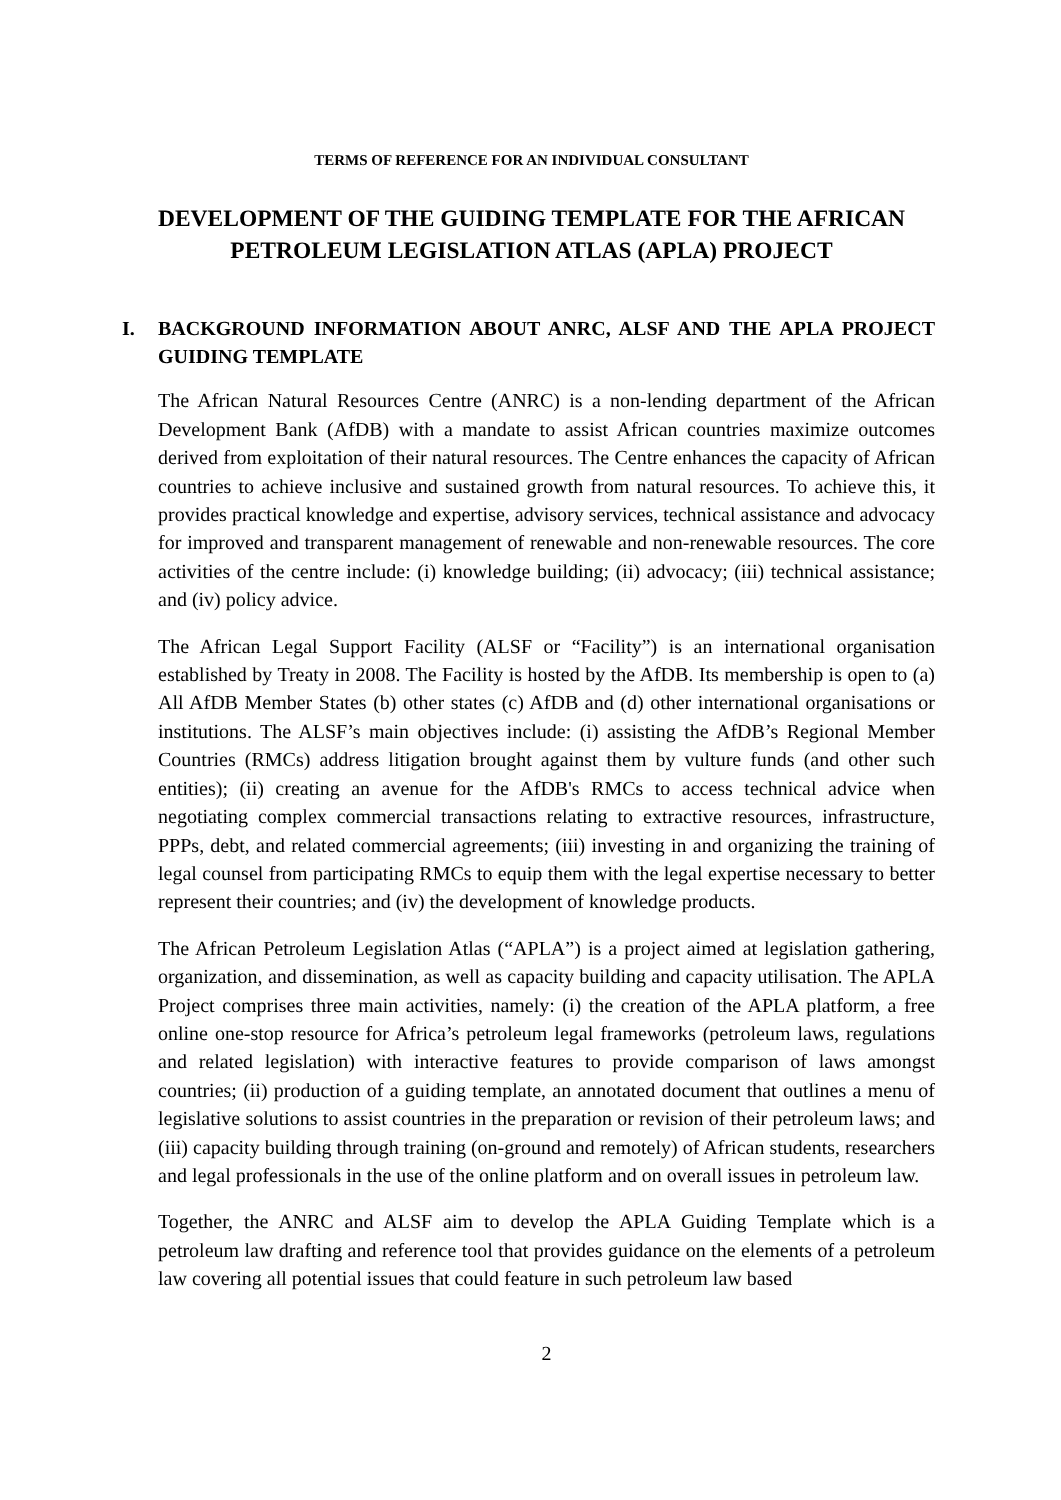TERMS OF REFERENCE FOR AN INDIVIDUAL CONSULTANT
DEVELOPMENT OF THE GUIDING TEMPLATE FOR THE AFRICAN PETROLEUM LEGISLATION ATLAS (APLA) PROJECT
I. BACKGROUND INFORMATION ABOUT ANRC, ALSF AND THE APLA PROJECT GUIDING TEMPLATE
The African Natural Resources Centre (ANRC) is a non-lending department of the African Development Bank (AfDB) with a mandate to assist African countries maximize outcomes derived from exploitation of their natural resources. The Centre enhances the capacity of African countries to achieve inclusive and sustained growth from natural resources. To achieve this, it provides practical knowledge and expertise, advisory services, technical assistance and advocacy for improved and transparent management of renewable and non-renewable resources. The core activities of the centre include: (i) knowledge building; (ii) advocacy; (iii) technical assistance; and (iv) policy advice.
The African Legal Support Facility (ALSF or “Facility”) is an international organisation established by Treaty in 2008. The Facility is hosted by the AfDB. Its membership is open to (a) All AfDB Member States (b) other states (c) AfDB and (d) other international organisations or institutions. The ALSF’s main objectives include: (i) assisting the AfDB’s Regional Member Countries (RMCs) address litigation brought against them by vulture funds (and other such entities); (ii) creating an avenue for the AfDB's RMCs to access technical advice when negotiating complex commercial transactions relating to extractive resources, infrastructure, PPPs, debt, and related commercial agreements; (iii) investing in and organizing the training of legal counsel from participating RMCs to equip them with the legal expertise necessary to better represent their countries; and (iv) the development of knowledge products.
The African Petroleum Legislation Atlas (“APLA”) is a project aimed at legislation gathering, organization, and dissemination, as well as capacity building and capacity utilisation. The APLA Project comprises three main activities, namely: (i) the creation of the APLA platform, a free online one-stop resource for Africa’s petroleum legal frameworks (petroleum laws, regulations and related legislation) with interactive features to provide comparison of laws amongst countries; (ii) production of a guiding template, an annotated document that outlines a menu of legislative solutions to assist countries in the preparation or revision of their petroleum laws; and (iii) capacity building through training (on-ground and remotely) of African students, researchers and legal professionals in the use of the online platform and on overall issues in petroleum law.
Together, the ANRC and ALSF aim to develop the APLA Guiding Template which is a petroleum law drafting and reference tool that provides guidance on the elements of a petroleum law covering all potential issues that could feature in such petroleum law based
2